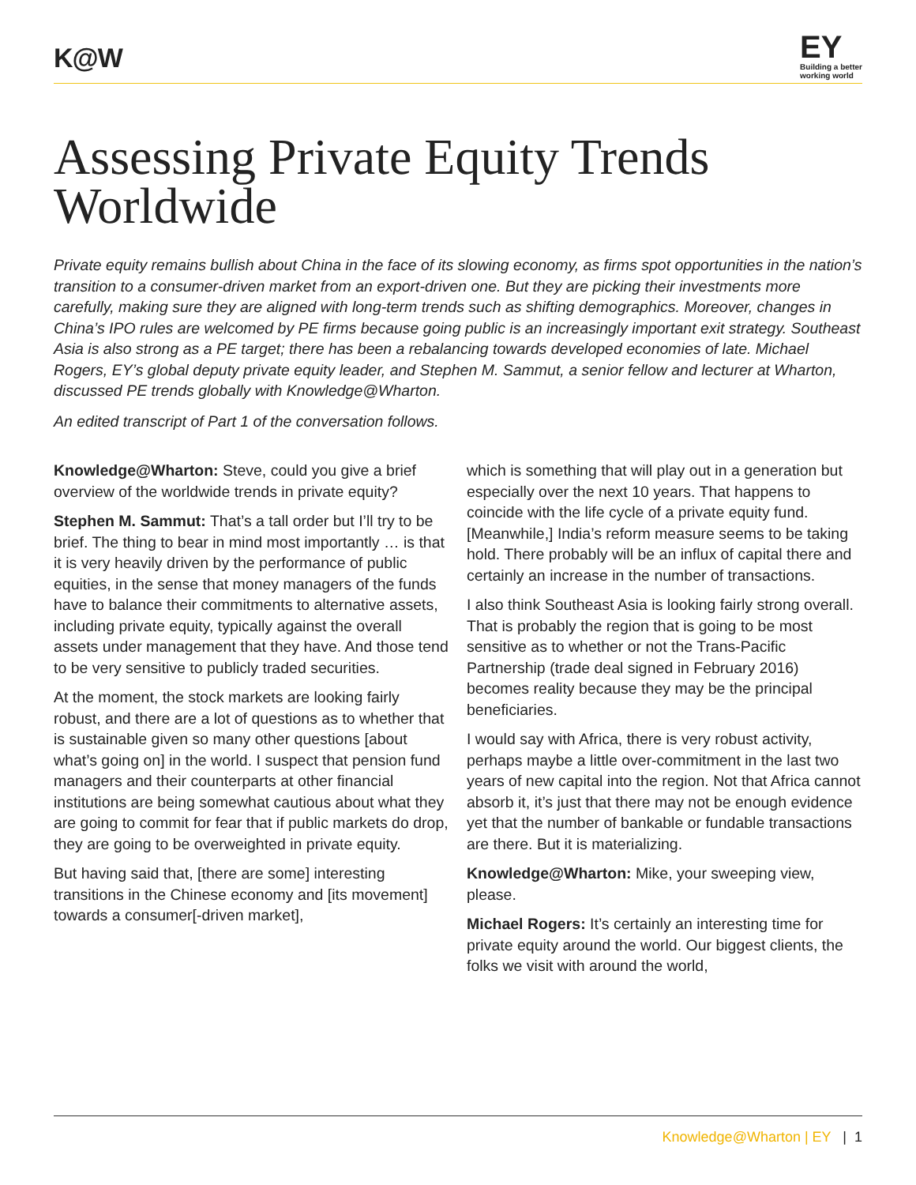K@W
EY
Building a better
working world
Assessing Private Equity Trends Worldwide
Private equity remains bullish about China in the face of its slowing economy, as firms spot opportunities in the nation’s transition to a consumer-driven market from an export-driven one. But they are picking their investments more carefully, making sure they are aligned with long-term trends such as shifting demographics. Moreover, changes in China’s IPO rules are welcomed by PE firms because going public is an increasingly important exit strategy. Southeast Asia is also strong as a PE target; there has been a rebalancing towards developed economies of late. Michael Rogers, EY’s global deputy private equity leader, and Stephen M. Sammut, a senior fellow and lecturer at Wharton, discussed PE trends globally with Knowledge@Wharton.
An edited transcript of Part 1 of the conversation follows.
Knowledge@Wharton: Steve, could you give a brief overview of the worldwide trends in private equity?
Stephen M. Sammut: That’s a tall order but I’ll try to be brief. The thing to bear in mind most importantly … is that it is very heavily driven by the performance of public equities, in the sense that money managers of the funds have to balance their commitments to alternative assets, including private equity, typically against the overall assets under management that they have. And those tend to be very sensitive to publicly traded securities.
At the moment, the stock markets are looking fairly robust, and there are a lot of questions as to whether that is sustainable given so many other questions [about what’s going on] in the world. I suspect that pension fund managers and their counterparts at other financial institutions are being somewhat cautious about what they are going to commit for fear that if public markets do drop, they are going to be overweighted in private equity.
But having said that, [there are some] interesting transitions in the Chinese economy and [its movement] towards a consumer[-driven market],
which is something that will play out in a generation but especially over the next 10 years. That happens to coincide with the life cycle of a private equity fund. [Meanwhile,] India’s reform measure seems to be taking hold. There probably will be an influx of capital there and certainly an increase in the number of transactions.
I also think Southeast Asia is looking fairly strong overall. That is probably the region that is going to be most sensitive as to whether or not the Trans-Pacific Partnership (trade deal signed in February 2016) becomes reality because they may be the principal beneficiaries.
I would say with Africa, there is very robust activity, perhaps maybe a little over-commitment in the last two years of new capital into the region. Not that Africa cannot absorb it, it’s just that there may not be enough evidence yet that the number of bankable or fundable transactions are there. But it is materializing.
Knowledge@Wharton: Mike, your sweeping view, please.
Michael Rogers: It’s certainly an interesting time for private equity around the world. Our biggest clients, the folks we visit with around the world,
Knowledge@Wharton | EY | 1